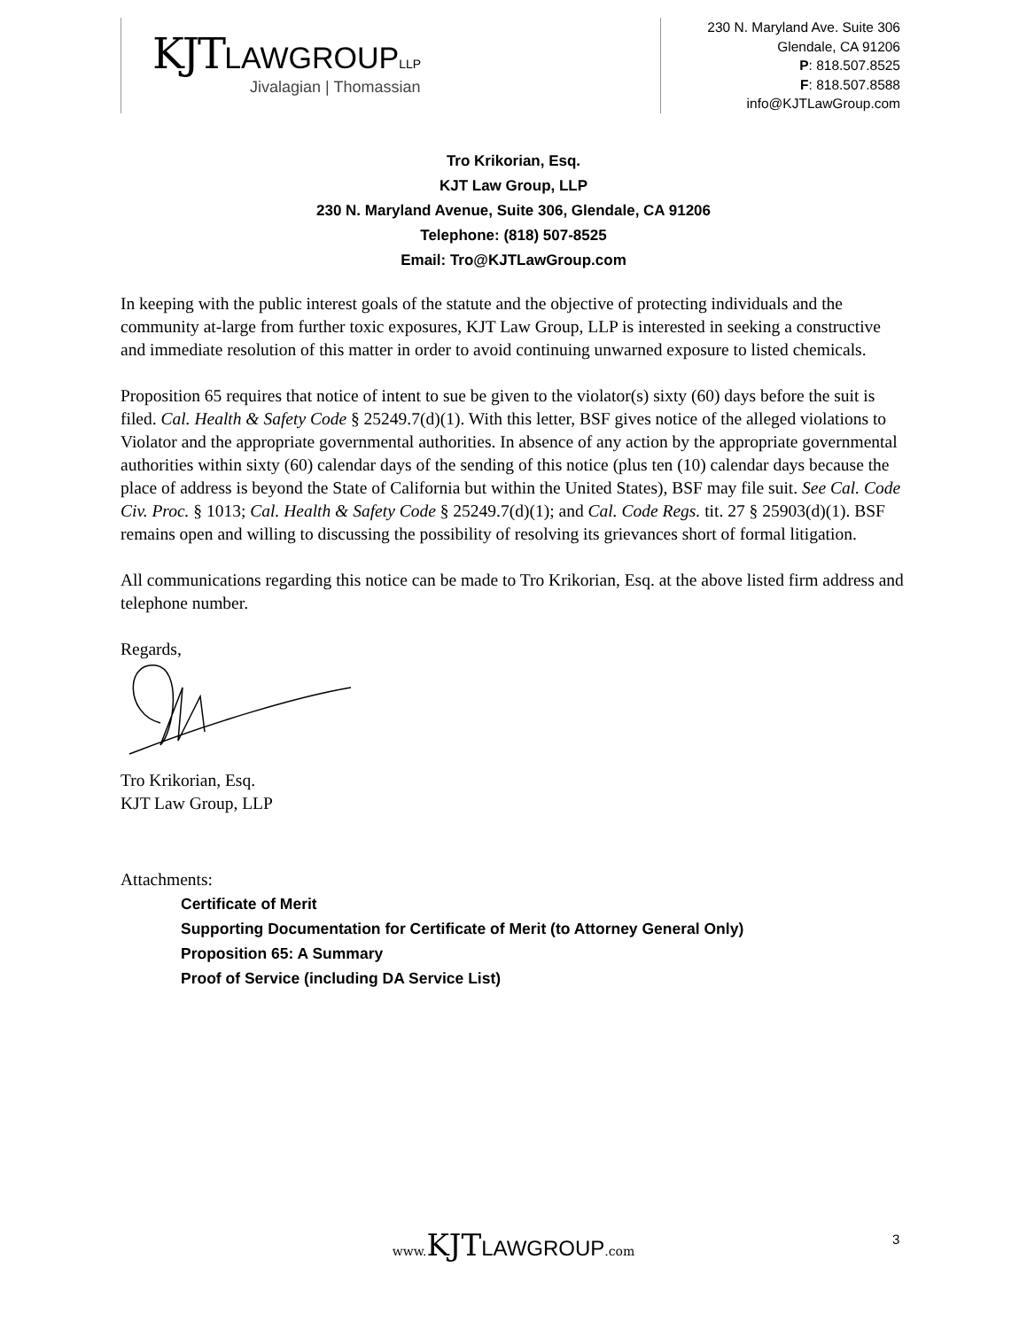KJTLAWGROUP LLP
Jivalagian | Thomassian
230 N. Maryland Ave. Suite 306
Glendale, CA 91206
P: 818.507.8525
F: 818.507.8588
info@KJTLawGroup.com
Tro Krikorian, Esq.
KJT Law Group, LLP
230 N. Maryland Avenue, Suite 306, Glendale, CA 91206
Telephone: (818) 507-8525
Email: Tro@KJTLawGroup.com
In keeping with the public interest goals of the statute and the objective of protecting individuals and the community at-large from further toxic exposures, KJT Law Group, LLP is interested in seeking a constructive and immediate resolution of this matter in order to avoid continuing unwarned exposure to listed chemicals.
Proposition 65 requires that notice of intent to sue be given to the violator(s) sixty (60) days before the suit is filed. Cal. Health & Safety Code § 25249.7(d)(1). With this letter, BSF gives notice of the alleged violations to Violator and the appropriate governmental authorities. In absence of any action by the appropriate governmental authorities within sixty (60) calendar days of the sending of this notice (plus ten (10) calendar days because the place of address is beyond the State of California but within the United States), BSF may file suit. See Cal. Code Civ. Proc. § 1013; Cal. Health & Safety Code § 25249.7(d)(1); and Cal. Code Regs. tit. 27 § 25903(d)(1). BSF remains open and willing to discussing the possibility of resolving its grievances short of formal litigation.
All communications regarding this notice can be made to Tro Krikorian, Esq. at the above listed firm address and telephone number.
Regards,
Tro Krikorian, Esq.
KJT Law Group, LLP
Attachments:
Certificate of Merit
Supporting Documentation for Certificate of Merit (to Attorney General Only)
Proposition 65: A Summary
Proof of Service (including DA Service List)
www. KJTLAWGROUP.com 3